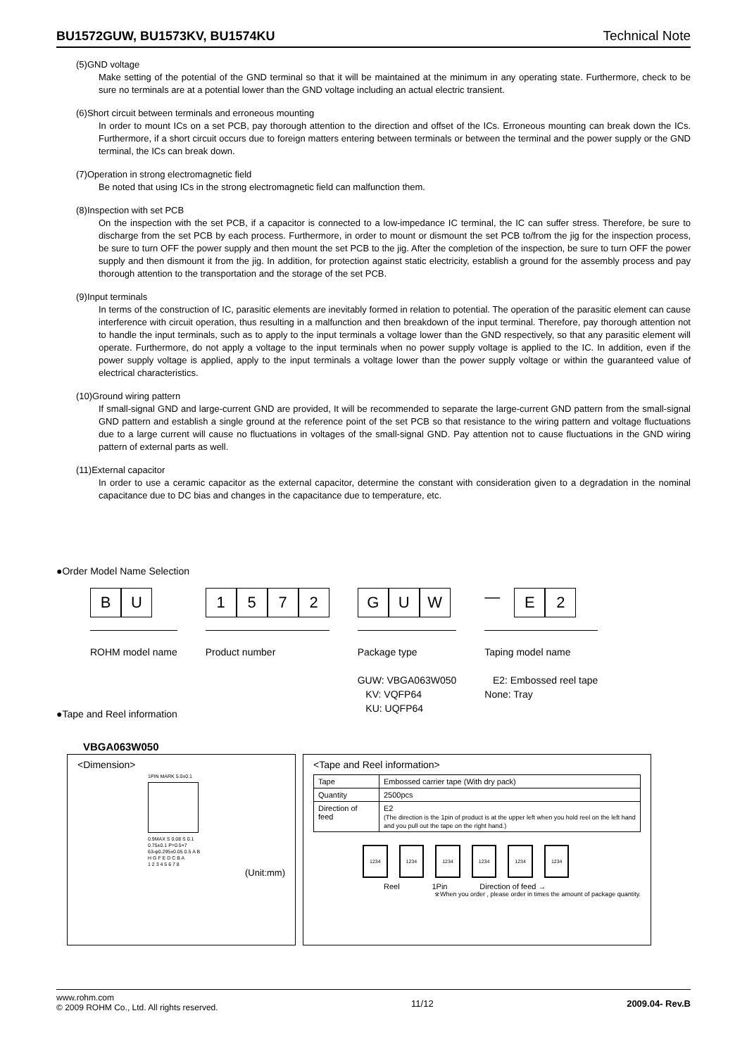BU1572GUW, BU1573KV, BU1574KU Technical Note
(5)GND voltage
Make setting of the potential of the GND terminal so that it will be maintained at the minimum in any operating state. Furthermore, check to be sure no terminals are at a potential lower than the GND voltage including an actual electric transient.
(6)Short circuit between terminals and erroneous mounting
In order to mount ICs on a set PCB, pay thorough attention to the direction and offset of the ICs. Erroneous mounting can break down the ICs. Furthermore, if a short circuit occurs due to foreign matters entering between terminals or between the terminal and the power supply or the GND terminal, the ICs can break down.
(7)Operation in strong electromagnetic field
Be noted that using ICs in the strong electromagnetic field can malfunction them.
(8)Inspection with set PCB
On the inspection with the set PCB, if a capacitor is connected to a low-impedance IC terminal, the IC can suffer stress. Therefore, be sure to discharge from the set PCB by each process. Furthermore, in order to mount or dismount the set PCB to/from the jig for the inspection process, be sure to turn OFF the power supply and then mount the set PCB to the jig. After the completion of the inspection, be sure to turn OFF the power supply and then dismount it from the jig. In addition, for protection against static electricity, establish a ground for the assembly process and pay thorough attention to the transportation and the storage of the set PCB.
(9)Input terminals
In terms of the construction of IC, parasitic elements are inevitably formed in relation to potential. The operation of the parasitic element can cause interference with circuit operation, thus resulting in a malfunction and then breakdown of the input terminal. Therefore, pay thorough attention not to handle the input terminals, such as to apply to the input terminals a voltage lower than the GND respectively, so that any parasitic element will operate. Furthermore, do not apply a voltage to the input terminals when no power supply voltage is applied to the IC. In addition, even if the power supply voltage is applied, apply to the input terminals a voltage lower than the power supply voltage or within the guaranteed value of electrical characteristics.
(10)Ground wiring pattern
If small-signal GND and large-current GND are provided, It will be recommended to separate the large-current GND pattern from the small-signal GND pattern and establish a single ground at the reference point of the set PCB so that resistance to the wiring pattern and voltage fluctuations due to a large current will cause no fluctuations in voltages of the small-signal GND. Pay attention not to cause fluctuations in the GND wiring pattern of external parts as well.
(11)External capacitor
In order to use a ceramic capacitor as the external capacitor, determine the constant with consideration given to a degradation in the nominal capacitance due to DC bias and changes in the capacitance due to temperature, etc.
●Order Model Name Selection
B U
ROHM model name
1 5 7 2
Product number
G U W
Package type
GUW: VBGA063W050
KV: VQFP64
KU: UQFP64
—
E 2
Taping model name
E2: Embossed reel tape
None: Tray
●Tape and Reel information
VBGA063W050
<Dimension>
1PIN MARK 5.0±0.1
0.9MAX S 0.08 S 0.1
0.75±0.1 P=0.5×7
63-φ0.295±0.05 0.5 A B
H G F E D C B A
1 2 3 4 5 6 7 8
(Unit:mm)
<Tape and Reel information>
| Tape | Embossed carrier tape (With dry pack) |
| Quantity | 2500pcs |
| Direction of feed | E2 (The direction is the 1pin of product is at the upper left when you hold reel on the left hand and you pull out the tape on the right hand.) |
1234 1234 1234 1234 1234 1234
Reel 1Pin Direction of feed →
※When you order , please order in times the amount of package quantity.
www.rohm.com
© 2009 ROHM Co., Ltd. All rights reserved.
11/12 2009.04- Rev.B